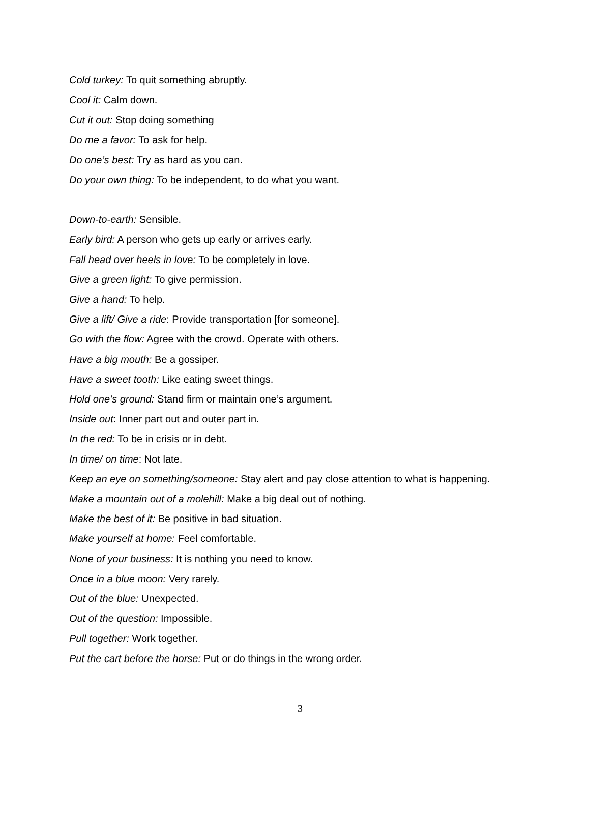Cold turkey: To quit something abruptly.
Cool it: Calm down.
Cut it out: Stop doing something
Do me a favor: To ask for help.
Do one’s best: Try as hard as you can.
Do your own thing: To be independent, to do what you want.
Down-to-earth: Sensible.
Early bird: A person who gets up early or arrives early.
Fall head over heels in love: To be completely in love.
Give a green light: To give permission.
Give a hand: To help.
Give a lift/ Give a ride: Provide transportation [for someone].
Go with the flow: Agree with the crowd. Operate with others.
Have a big mouth: Be a gossiper.
Have a sweet tooth: Like eating sweet things.
Hold one’s ground: Stand firm or maintain one’s argument.
Inside out: Inner part out and outer part in.
In the red: To be in crisis or in debt.
In time/ on time: Not late.
Keep an eye on something/someone: Stay alert and pay close attention to what is happening.
Make a mountain out of a molehill: Make a big deal out of nothing.
Make the best of it: Be positive in bad situation.
Make yourself at home: Feel comfortable.
None of your business: It is nothing you need to know.
Once in a blue moon: Very rarely.
Out of the blue: Unexpected.
Out of the question: Impossible.
Pull together: Work together.
Put the cart before the horse: Put or do things in the wrong order.
3